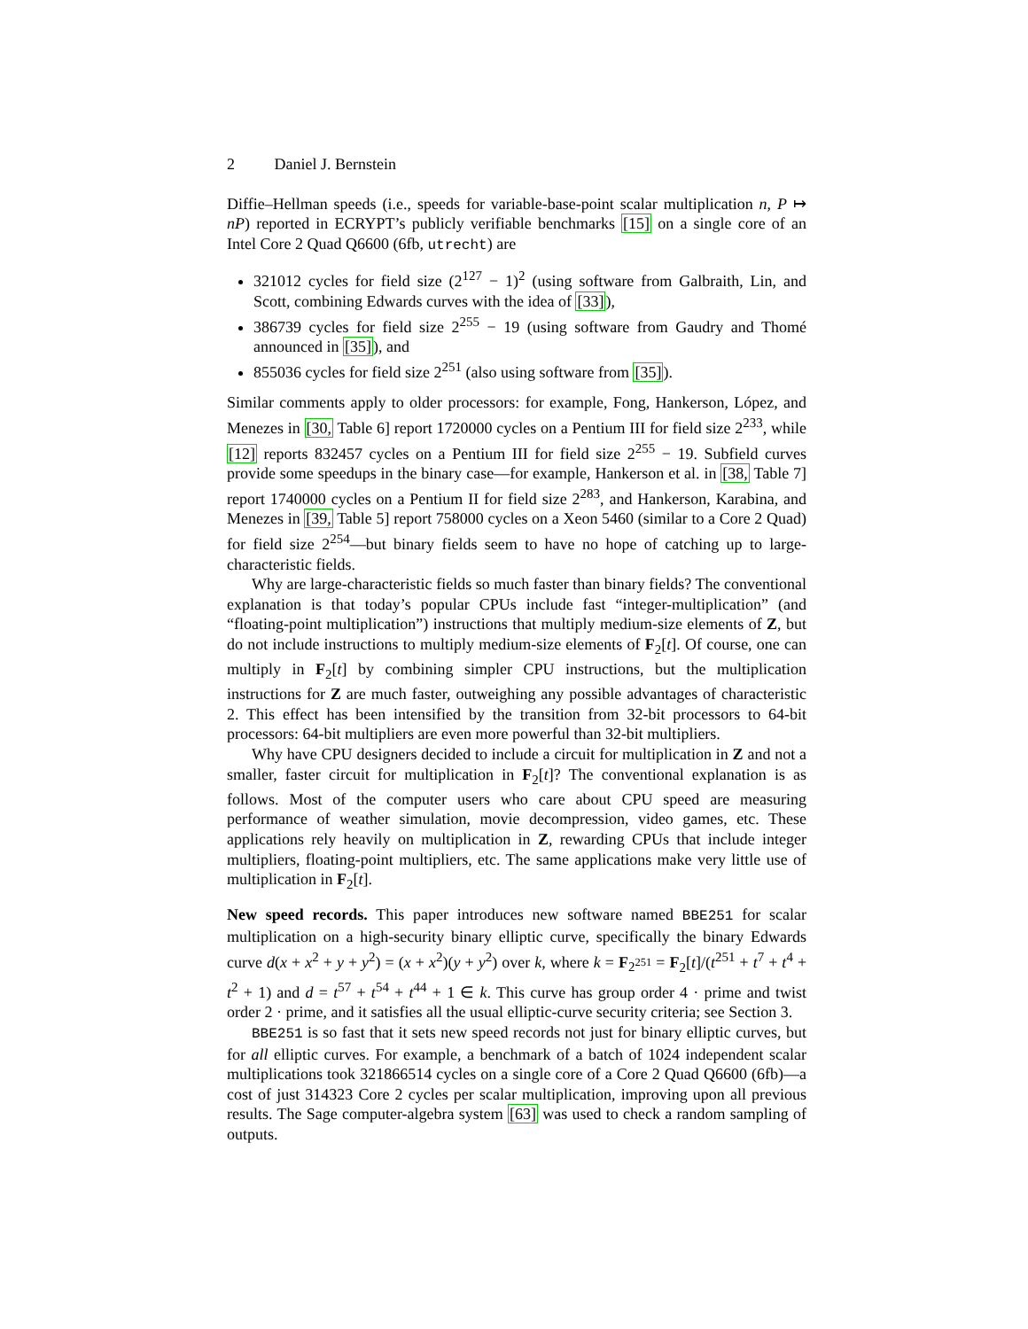2 Daniel J. Bernstein
Diffie–Hellman speeds (i.e., speeds for variable-base-point scalar multiplication n, P ↦ nP) reported in ECRYPT’s publicly verifiable benchmarks [15] on a single core of an Intel Core 2 Quad Q6600 (6fb, utrecht) are
321012 cycles for field size (2<sup>127</sup> − 1)<sup>2</sup> (using software from Galbraith, Lin, and Scott, combining Edwards curves with the idea of [33]),
386739 cycles for field size 2<sup>255</sup> − 19 (using software from Gaudry and Thomé announced in [35]), and
855036 cycles for field size 2<sup>251</sup> (also using software from [35]).
Similar comments apply to older processors: for example, Fong, Hankerson, López, and Menezes in [30, Table 6] report 1720000 cycles on a Pentium III for field size 2<sup>233</sup>, while [12] reports 832457 cycles on a Pentium III for field size 2<sup>255</sup> − 19. Subfield curves provide some speedups in the binary case—for example, Hankerson et al. in [38, Table 7] report 1740000 cycles on a Pentium II for field size 2<sup>283</sup>, and Hankerson, Karabina, and Menezes in [39, Table 5] report 758000 cycles on a Xeon 5460 (similar to a Core 2 Quad) for field size 2<sup>254</sup>—but binary fields seem to have no hope of catching up to large-characteristic fields.
Why are large-characteristic fields so much faster than binary fields? The conventional explanation is that today’s popular CPUs include fast “integer-multiplication” (and “floating-point multiplication”) instructions that multiply medium-size elements of Z, but do not include instructions to multiply medium-size elements of F<sub>2</sub>[t]. Of course, one can multiply in F<sub>2</sub>[t] by combining simpler CPU instructions, but the multiplication instructions for Z are much faster, outweighing any possible advantages of characteristic 2. This effect has been intensified by the transition from 32-bit processors to 64-bit processors: 64-bit multipliers are even more powerful than 32-bit multipliers.
Why have CPU designers decided to include a circuit for multiplication in Z and not a smaller, faster circuit for multiplication in F<sub>2</sub>[t]? The conventional explanation is as follows. Most of the computer users who care about CPU speed are measuring performance of weather simulation, movie decompression, video games, etc. These applications rely heavily on multiplication in Z, rewarding CPUs that include integer multipliers, floating-point multipliers, etc. The same applications make very little use of multiplication in F<sub>2</sub>[t].
New speed records. This paper introduces new software named BBE251 for scalar multiplication on a high-security binary elliptic curve, specifically the binary Edwards curve d(x + x<sup>2</sup> + y + y<sup>2</sup>) = (x + x<sup>2</sup>)(y + y<sup>2</sup>) over k, where k = F<sub>2<sup>251</sup></sub> = F<sub>2</sub>[t]/(t<sup>251</sup> + t<sup>7</sup> + t<sup>4</sup> + t<sup>2</sup> + 1) and d = t<sup>57</sup> + t<sup>54</sup> + t<sup>44</sup> + 1 ∈ k. This curve has group order 4 · prime and twist order 2 · prime, and it satisfies all the usual elliptic-curve security criteria; see Section 3.
BBE251 is so fast that it sets new speed records not just for binary elliptic curves, but for all elliptic curves. For example, a benchmark of a batch of 1024 independent scalar multiplications took 321866514 cycles on a single core of a Core 2 Quad Q6600 (6fb)—a cost of just 314323 Core 2 cycles per scalar multiplication, improving upon all previous results. The Sage computer-algebra system [63] was used to check a random sampling of outputs.